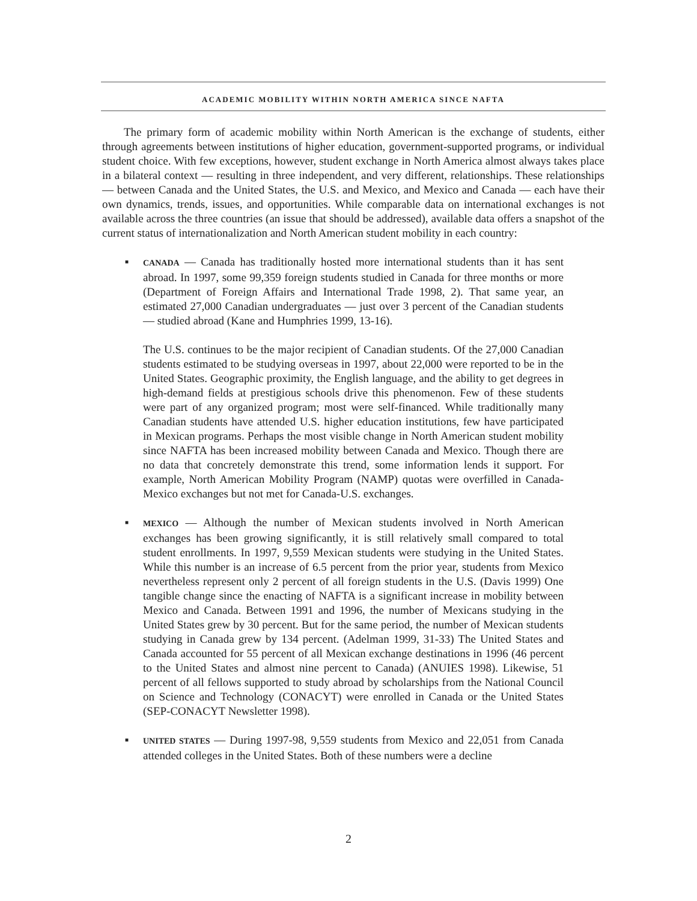ACADEMIC MOBILITY WITHIN NORTH AMERICA SINCE NAFTA
The primary form of academic mobility within North American is the exchange of students, either through agreements between institutions of higher education, government-supported programs, or individual student choice. With few exceptions, however, student exchange in North America almost always takes place in a bilateral context — resulting in three independent, and very different, relationships. These relationships — between Canada and the United States, the U.S. and Mexico, and Mexico and Canada — each have their own dynamics, trends, issues, and opportunities. While comparable data on international exchanges is not available across the three countries (an issue that should be addressed), available data offers a snapshot of the current status of internationalization and North American student mobility in each country:
■
CANADA — Canada has traditionally hosted more international students than it has sent abroad. In 1997, some 99,359 foreign students studied in Canada for three months or more (Department of Foreign Affairs and International Trade 1998, 2). That same year, an estimated 27,000 Canadian undergraduates — just over 3 percent of the Canadian students — studied abroad (Kane and Humphries 1999, 13-16).
The U.S. continues to be the major recipient of Canadian students. Of the 27,000 Canadian students estimated to be studying overseas in 1997, about 22,000 were reported to be in the United States. Geographic proximity, the English language, and the ability to get degrees in high-demand fields at prestigious schools drive this phenomenon. Few of these students were part of any organized program; most were self-financed. While traditionally many Canadian students have attended U.S. higher education institutions, few have participated in Mexican programs. Perhaps the most visible change in North American student mobility since NAFTA has been increased mobility between Canada and Mexico. Though there are no data that concretely demonstrate this trend, some information lends it support. For example, North American Mobility Program (NAMP) quotas were overfilled in Canada-Mexico exchanges but not met for Canada-U.S. exchanges.
■
MEXICO — Although the number of Mexican students involved in North American exchanges has been growing significantly, it is still relatively small compared to total student enrollments. In 1997, 9,559 Mexican students were studying in the United States. While this number is an increase of 6.5 percent from the prior year, students from Mexico nevertheless represent only 2 percent of all foreign students in the U.S. (Davis 1999) One tangible change since the enacting of NAFTA is a significant increase in mobility between Mexico and Canada. Between 1991 and 1996, the number of Mexicans studying in the United States grew by 30 percent. But for the same period, the number of Mexican students studying in Canada grew by 134 percent. (Adelman 1999, 31-33) The United States and Canada accounted for 55 percent of all Mexican exchange destinations in 1996 (46 percent to the United States and almost nine percent to Canada) (ANUIES 1998). Likewise, 51 percent of all fellows supported to study abroad by scholarships from the National Council on Science and Technology (CONACYT) were enrolled in Canada or the United States (SEP-CONACYT Newsletter 1998).
■
UNITED STATES — During 1997-98, 9,559 students from Mexico and 22,051 from Canada attended colleges in the United States. Both of these numbers were a decline
2